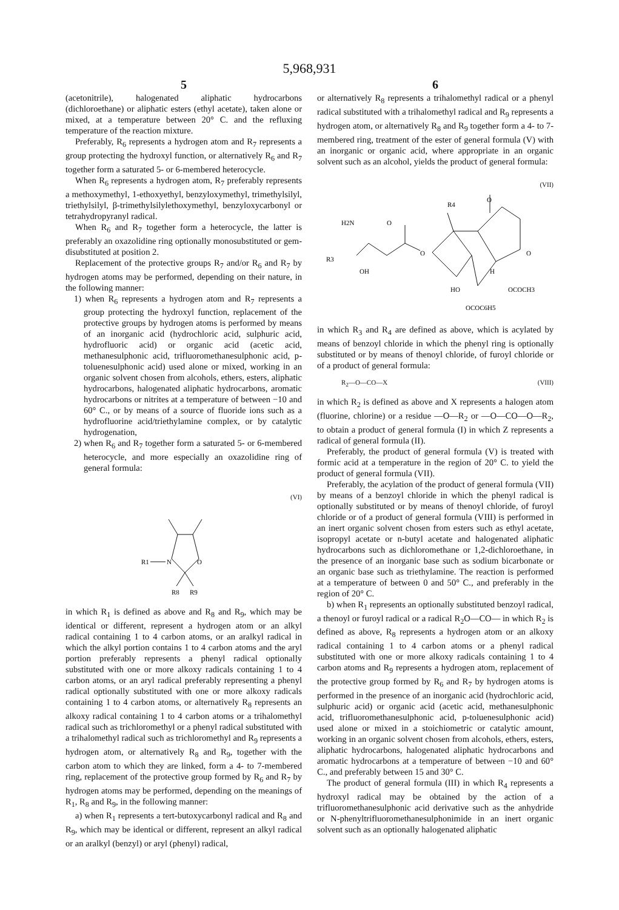5,968,931
5
(acetonitrile), halogenated aliphatic hydrocarbons (dichloroethane) or aliphatic esters (ethyl acetate), taken alone or mixed, at a temperature between 20° C. and the refluxing temperature of the reaction mixture.
Preferably, R<sub>6</sub> represents a hydrogen atom and R<sub>7</sub> represents a group protecting the hydroxyl function, or alternatively R<sub>6</sub> and R<sub>7</sub> together form a saturated 5- or 6-membered heterocycle.
When R<sub>6</sub> represents a hydrogen atom, R<sub>7</sub> preferably represents a methoxymethyl, 1-ethoxyethyl, benzyloxymethyl, trimethylsilyl, triethylsilyl, β-trimethylsilylethoxymethyl, benzyloxycarbonyl or tetrahydropyranyl radical.
When R<sub>6</sub> and R<sub>7</sub> together form a heterocycle, the latter is preferably an oxazolidine ring optionally monosubstituted or gem-disubstituted at position 2.
Replacement of the protective groups R<sub>7</sub> and/or R<sub>6</sub> and R<sub>7</sub> by hydrogen atoms may be performed, depending on their nature, in the following manner:
1) when R<sub>6</sub> represents a hydrogen atom and R<sub>7</sub> represents a group protecting the hydroxyl function, replacement of the protective groups by hydrogen atoms is performed by means of an inorganic acid (hydrochloric acid, sulphuric acid, hydrofluoric acid) or organic acid (acetic acid, methanesulphonic acid, trifluoromethanesulphonic acid, p-toluenesulphonic acid) used alone or mixed, working in an organic solvent chosen from alcohols, ethers, esters, aliphatic hydrocarbons, halogenated aliphatic hydrocarbons, aromatic hydrocarbons or nitrites at a temperature of between −10 and 60° C., or by means of a source of fluoride ions such as a hydrofluorine acid/triethylamine complex, or by catalytic hydrogenation,
2) when R<sub>6</sub> and R<sub>7</sub> together form a saturated 5- or 6-membered heterocycle, and more especially an oxazolidine ring of general formula:
(VI)
R1
N
O
R8
R9
in which R<sub>1</sub> is defined as above and R<sub>8</sub> and R<sub>9</sub>, which may be identical or different, represent a hydrogen atom or an alkyl radical containing 1 to 4 carbon atoms, or an aralkyl radical in which the alkyl portion contains 1 to 4 carbon atoms and the aryl portion preferably represents a phenyl radical optionally substituted with one or more alkoxy radicals containing 1 to 4 carbon atoms, or an aryl radical preferably representing a phenyl radical optionally substituted with one or more alkoxy radicals containing 1 to 4 carbon atoms, or alternatively R<sub>8</sub> represents an alkoxy radical containing 1 to 4 carbon atoms or a trihalomethyl radical such as trichloromethyl or a phenyl radical substituted with a trihalomethyl radical such as trichloromethyl and R<sub>9</sub> represents a hydrogen atom, or alternatively R<sub>8</sub> and R<sub>9</sub>, together with the carbon atom to which they are linked, form a 4- to 7-membered ring, replacement of the protective group formed by R<sub>6</sub> and R<sub>7</sub> by hydrogen atoms may be performed, depending on the meanings of R<sub>1</sub>, R<sub>8</sub> and R<sub>9</sub>, in the following manner:
a) when R<sub>1</sub> represents a tert-butoxycarbonyl radical and R<sub>8</sub> and R<sub>9</sub>, which may be identical or different, represent an alkyl radical or an aralkyl (benzyl) or aryl (phenyl) radical,
6
or alternatively R<sub>8</sub> represents a trihalomethyl radical or a phenyl radical substituted with a trihalomethyl radical and R<sub>9</sub> represents a hydrogen atom, or alternatively R<sub>8</sub> and R<sub>9</sub> together form a 4- to 7-membered ring, treatment of the ester of general formula (V) with an inorganic or organic acid, where appropriate in an organic solvent such as an alcohol, yields the product of general formula:
(VII)
H2N
O
R3
OH
O
R4
O
O
H
HO
OCOCH3
OCOC6H5
in which R<sub>3</sub> and R<sub>4</sub> are defined as above, which is acylated by means of benzoyl chloride in which the phenyl ring is optionally substituted or by means of thenoyl chloride, of furoyl chloride or of a product of general formula:
R<sub>2</sub>—O—CO—X (VIII)
in which R<sub>2</sub> is defined as above and X represents a halogen atom (fluorine, chlorine) or a residue —O—R<sub>2</sub> or —O—CO—O—R<sub>2</sub>, to obtain a product of general formula (I) in which Z represents a radical of general formula (II).
Preferably, the product of general formula (V) is treated with formic acid at a temperature in the region of 20° C. to yield the product of general formula (VII).
Preferably, the acylation of the product of general formula (VII) by means of a benzoyl chloride in which the phenyl radical is optionally substituted or by means of thenoyl chloride, of furoyl chloride or of a product of general formula (VIII) is performed in an inert organic solvent chosen from esters such as ethyl acetate, isopropyl acetate or n-butyl acetate and halogenated aliphatic hydrocarbons such as dichloromethane or 1,2-dichloroethane, in the presence of an inorganic base such as sodium bicarbonate or an organic base such as triethylamine. The reaction is performed at a temperature of between 0 and 50° C., and preferably in the region of 20° C.
b) when R<sub>1</sub> represents an optionally substituted benzoyl radical, a thenoyl or furoyl radical or a radical R<sub>2</sub>O—CO— in which R<sub>2</sub> is defined as above, R<sub>8</sub> represents a hydrogen atom or an alkoxy radical containing 1 to 4 carbon atoms or a phenyl radical substituted with one or more alkoxy radicals containing 1 to 4 carbon atoms and R<sub>9</sub> represents a hydrogen atom, replacement of the protective group formed by R<sub>6</sub> and R<sub>7</sub> by hydrogen atoms is performed in the presence of an inorganic acid (hydrochloric acid, sulphuric acid) or organic acid (acetic acid, methanesulphonic acid, trifluoromethanesulphonic acid, p-toluenesulphonic acid) used alone or mixed in a stoichiometric or catalytic amount, working in an organic solvent chosen from alcohols, ethers, esters, aliphatic hydrocarbons, halogenated aliphatic hydrocarbons and aromatic hydrocarbons at a temperature of between −10 and 60° C., and preferably between 15 and 30° C.
The product of general formula (III) in which R<sub>4</sub> represents a hydroxyl radical may be obtained by the action of a trifluoromethanesulphonic acid derivative such as the anhydride or N-phenyltrifluoromethanesulphonimide in an inert organic solvent such as an optionally halogenated aliphatic